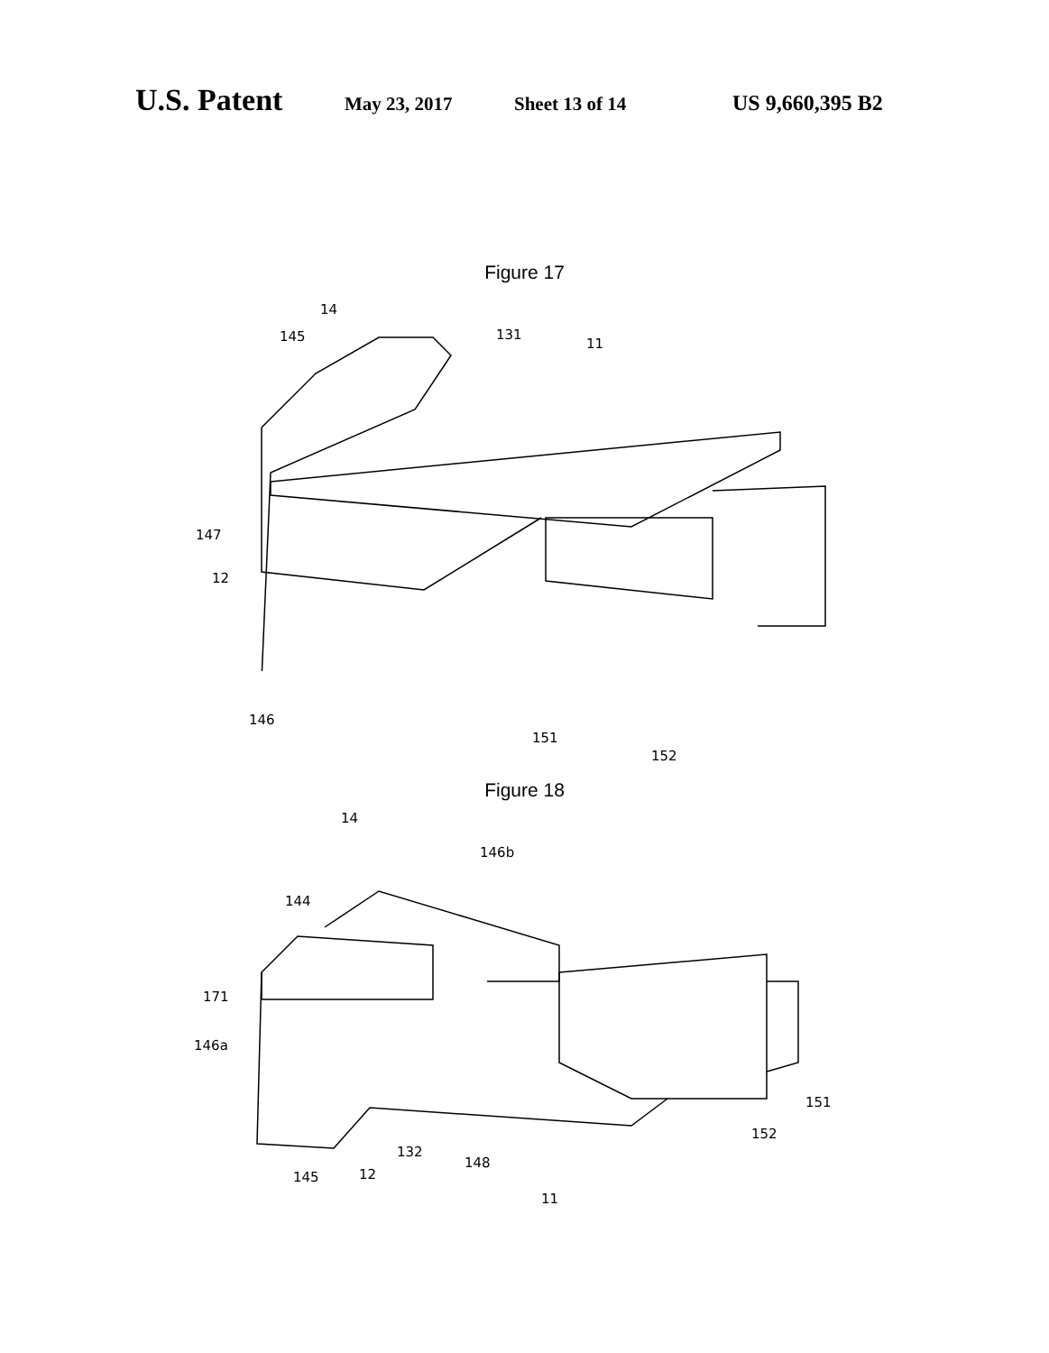U.S. Patent May 23, 2017 Sheet 13 of 14 US 9,660,395 B2
Figure 17
14
145 131
11
147
12
146
151
152
Figure 18
14
146b
144
171
146a
151
152
132
148
145 12
11